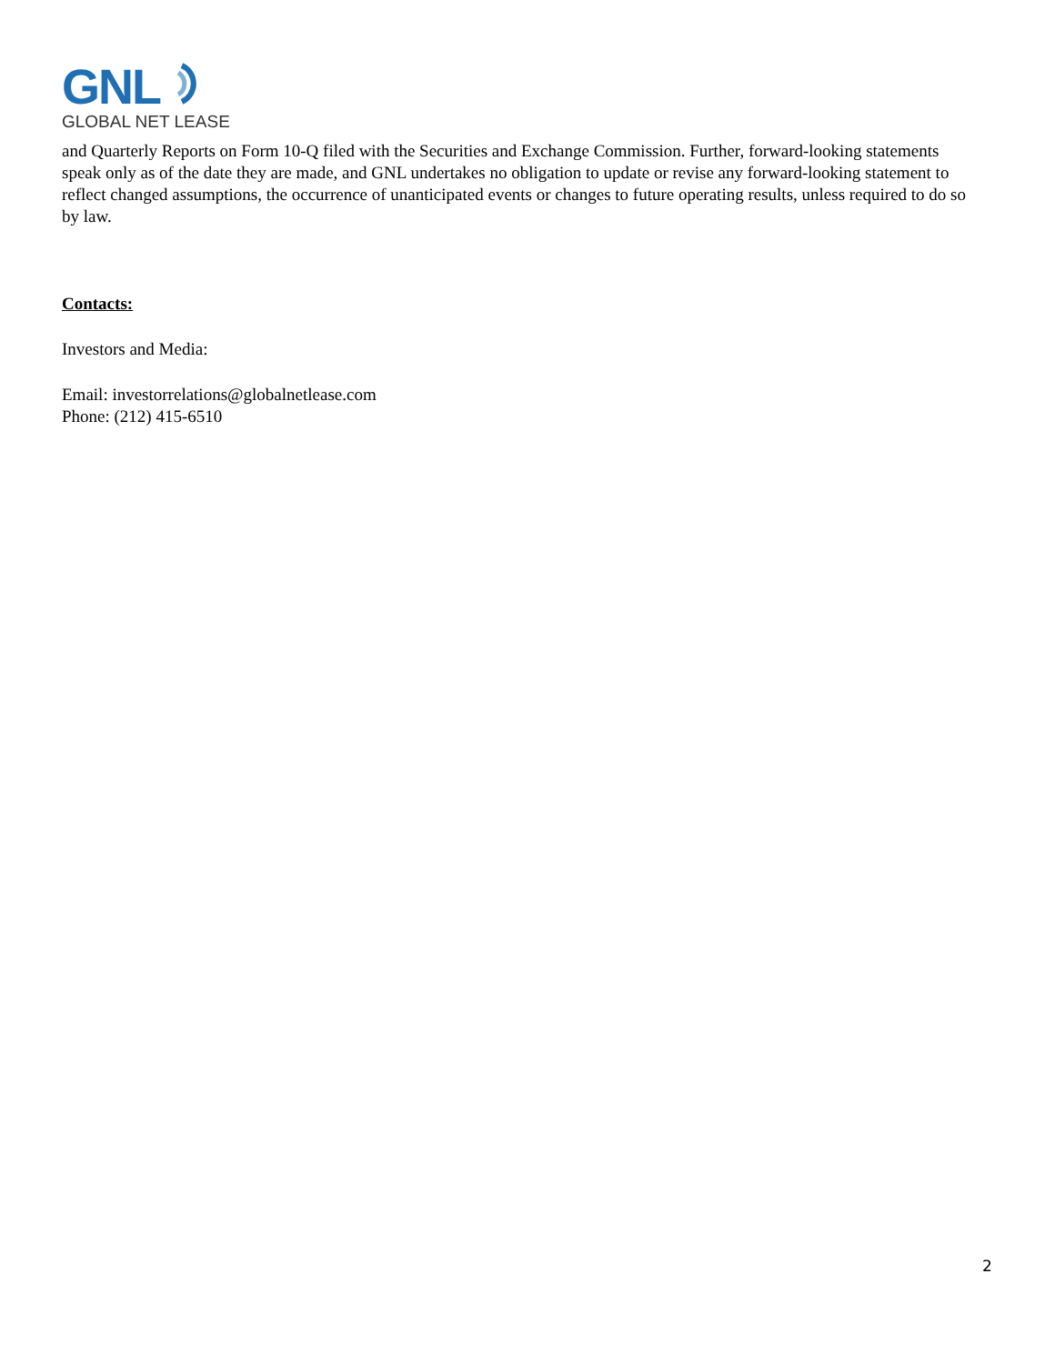GNL
GLOBAL NET LEASE
and Quarterly Reports on Form 10-Q filed with the Securities and Exchange Commission. Further, forward-looking statements speak only as of the date they are made, and GNL undertakes no obligation to update or revise any forward-looking statement to reflect changed assumptions, the occurrence of unanticipated events or changes to future operating results, unless required to do so by law.
Contacts:
Investors and Media:
Email: investorrelations@globalnetlease.com
Phone: (212) 415-6510
2